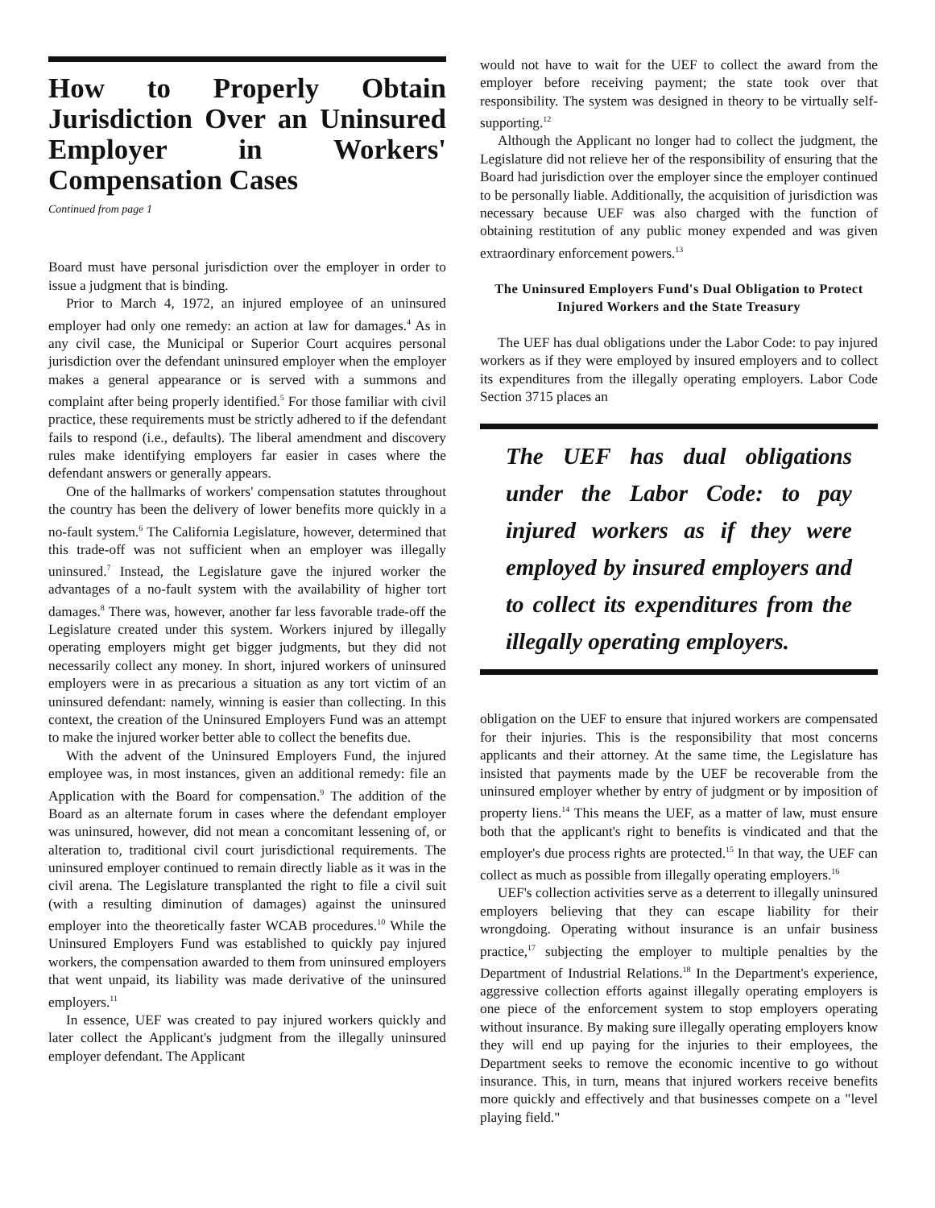How to Properly Obtain Jurisdiction Over an Uninsured Employer in Workers' Compensation Cases
Continued from page 1
Board must have personal jurisdiction over the employer in order to issue a judgment that is binding.
Prior to March 4, 1972, an injured employee of an uninsured employer had only one remedy: an action at law for damages.<sup>4</sup> As in any civil case, the Municipal or Superior Court acquires personal jurisdiction over the defendant uninsured employer when the employer makes a general appearance or is served with a summons and complaint after being properly identified.<sup>5</sup> For those familiar with civil practice, these requirements must be strictly adhered to if the defendant fails to respond (i.e., defaults). The liberal amendment and discovery rules make identifying employers far easier in cases where the defendant answers or generally appears.
One of the hallmarks of workers' compensation statutes throughout the country has been the delivery of lower benefits more quickly in a no-fault system.<sup>6</sup> The California Legislature, however, determined that this trade-off was not sufficient when an employer was illegally uninsured.<sup>7</sup> Instead, the Legislature gave the injured worker the advantages of a no-fault system with the availability of higher tort damages.<sup>8</sup> There was, however, another far less favorable trade-off the Legislature created under this system. Workers injured by illegally operating employers might get bigger judgments, but they did not necessarily collect any money. In short, injured workers of uninsured employers were in as precarious a situation as any tort victim of an uninsured defendant: namely, winning is easier than collecting. In this context, the creation of the Uninsured Employers Fund was an attempt to make the injured worker better able to collect the benefits due.
With the advent of the Uninsured Employers Fund, the injured employee was, in most instances, given an additional remedy: file an Application with the Board for compensation.<sup>9</sup> The addition of the Board as an alternate forum in cases where the defendant employer was uninsured, however, did not mean a concomitant lessening of, or alteration to, traditional civil court jurisdictional requirements. The uninsured employer continued to remain directly liable as it was in the civil arena. The Legislature transplanted the right to file a civil suit (with a resulting diminution of damages) against the uninsured employer into the theoretically faster WCAB procedures.<sup>10</sup> While the Uninsured Employers Fund was established to quickly pay injured workers, the compensation awarded to them from uninsured employers that went unpaid, its liability was made derivative of the uninsured employers.<sup>11</sup>
In essence, UEF was created to pay injured workers quickly and later collect the Applicant's judgment from the illegally uninsured employer defendant. The Applicant
would not have to wait for the UEF to collect the award from the employer before receiving payment; the state took over that responsibility. The system was designed in theory to be virtually self-supporting.<sup>12</sup>
Although the Applicant no longer had to collect the judgment, the Legislature did not relieve her of the responsibility of ensuring that the Board had jurisdiction over the employer since the employer continued to be personally liable. Additionally, the acquisition of jurisdiction was necessary because UEF was also charged with the function of obtaining restitution of any public money expended and was given extraordinary enforcement powers.<sup>13</sup>
The Uninsured Employers Fund's Dual Obligation to Protect Injured Workers and the State Treasury
The UEF has dual obligations under the Labor Code: to pay injured workers as if they were employed by insured employers and to collect its expenditures from the illegally operating employers. Labor Code Section 3715 places an
The UEF has dual obligations under the Labor Code: to pay injured workers as if they were employed by insured employers and to collect its expenditures from the illegally operating employers.
obligation on the UEF to ensure that injured workers are compensated for their injuries. This is the responsibility that most concerns applicants and their attorney. At the same time, the Legislature has insisted that payments made by the UEF be recoverable from the uninsured employer whether by entry of judgment or by imposition of property liens.<sup>14</sup> This means the UEF, as a matter of law, must ensure both that the applicant's right to benefits is vindicated and that the employer's due process rights are protected.<sup>15</sup> In that way, the UEF can collect as much as possible from illegally operating employers.<sup>16</sup>
UEF's collection activities serve as a deterrent to illegally uninsured employers believing that they can escape liability for their wrongdoing. Operating without insurance is an unfair business practice,<sup>17</sup> subjecting the employer to multiple penalties by the Department of Industrial Relations.<sup>18</sup> In the Department's experience, aggressive collection efforts against illegally operating employers is one piece of the enforcement system to stop employers operating without insurance. By making sure illegally operating employers know they will end up paying for the injuries to their employees, the Department seeks to remove the economic incentive to go without insurance. This, in turn, means that injured workers receive benefits more quickly and effectively and that businesses compete on a "level playing field."